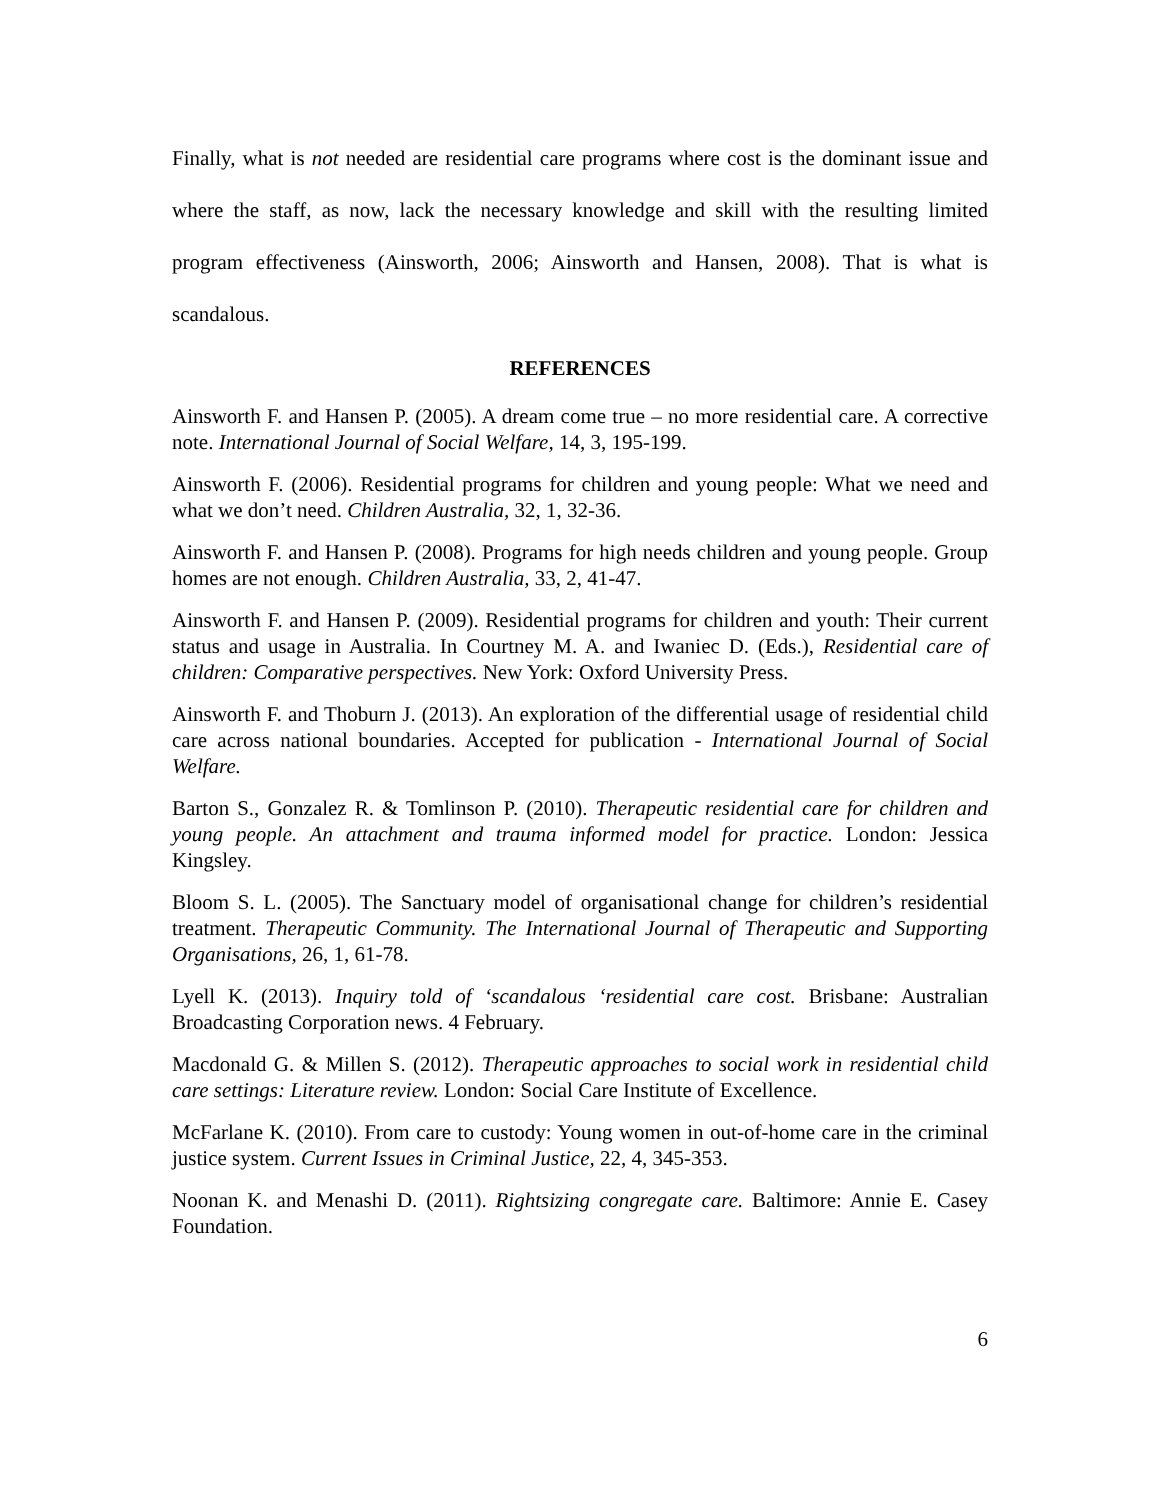Finally, what is not needed are residential care programs where cost is the dominant issue and where the staff, as now, lack the necessary knowledge and skill with the resulting limited program effectiveness (Ainsworth, 2006; Ainsworth and Hansen, 2008). That is what is scandalous.
REFERENCES
Ainsworth F. and Hansen P. (2005). A dream come true – no more residential care. A corrective note. International Journal of Social Welfare, 14, 3, 195-199.
Ainsworth F. (2006). Residential programs for children and young people: What we need and what we don’t need. Children Australia, 32, 1, 32-36.
Ainsworth F. and Hansen P. (2008). Programs for high needs children and young people. Group homes are not enough. Children Australia, 33, 2, 41-47.
Ainsworth F. and Hansen P. (2009). Residential programs for children and youth: Their current status and usage in Australia. In Courtney M. A. and Iwaniec D. (Eds.), Residential care of children: Comparative perspectives. New York: Oxford University Press.
Ainsworth F. and Thoburn J. (2013). An exploration of the differential usage of residential child care across national boundaries. Accepted for publication - International Journal of Social Welfare.
Barton S., Gonzalez R. & Tomlinson P. (2010). Therapeutic residential care for children and young people. An attachment and trauma informed model for practice. London: Jessica Kingsley.
Bloom S. L. (2005). The Sanctuary model of organisational change for children’s residential treatment. Therapeutic Community. The International Journal of Therapeutic and Supporting Organisations, 26, 1, 61-78.
Lyell K. (2013). Inquiry told of ‘scandalous ‘residential care cost. Brisbane: Australian Broadcasting Corporation news. 4 February.
Macdonald G. & Millen S. (2012). Therapeutic approaches to social work in residential child care settings: Literature review. London: Social Care Institute of Excellence.
McFarlane K. (2010). From care to custody: Young women in out-of-home care in the criminal justice system. Current Issues in Criminal Justice, 22, 4, 345-353.
Noonan K. and Menashi D. (2011). Rightsizing congregate care. Baltimore: Annie E. Casey Foundation.
6